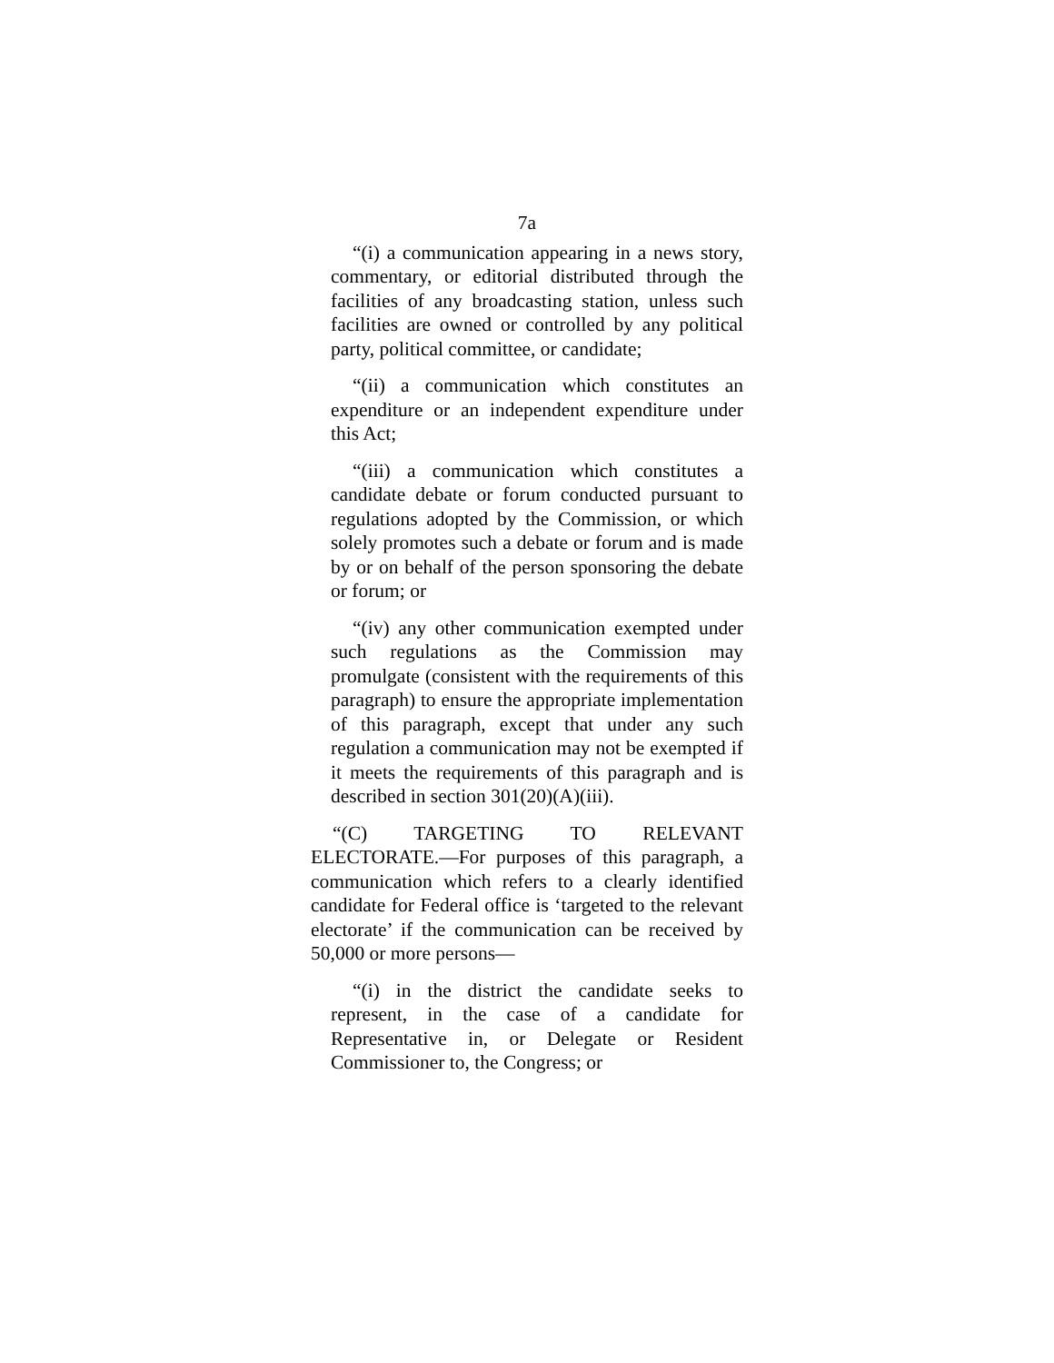7a
“(i) a communication appearing in a news story, commentary, or editorial distributed through the facilities of any broadcasting station, unless such facilities are owned or controlled by any political party, political committee, or candidate;
“(ii) a communication which constitutes an expenditure or an independent expenditure under this Act;
“(iii) a communication which constitutes a candidate debate or forum conducted pursuant to regulations adopted by the Commission, or which solely promotes such a debate or forum and is made by or on behalf of the person sponsoring the debate or forum; or
“(iv) any other communication exempted under such regulations as the Commission may promulgate (consistent with the requirements of this paragraph) to ensure the appropriate implementation of this paragraph, except that under any such regulation a communication may not be exempted if it meets the requirements of this paragraph and is described in section 301(20)(A)(iii).
“(C) TARGETING TO RELEVANT ELECTORATE.—For purposes of this paragraph, a communication which refers to a clearly identified candidate for Federal office is ‘targeted to the relevant electorate’ if the communication can be received by 50,000 or more persons—
“(i) in the district the candidate seeks to represent, in the case of a candidate for Representative in, or Delegate or Resident Commissioner to, the Congress; or